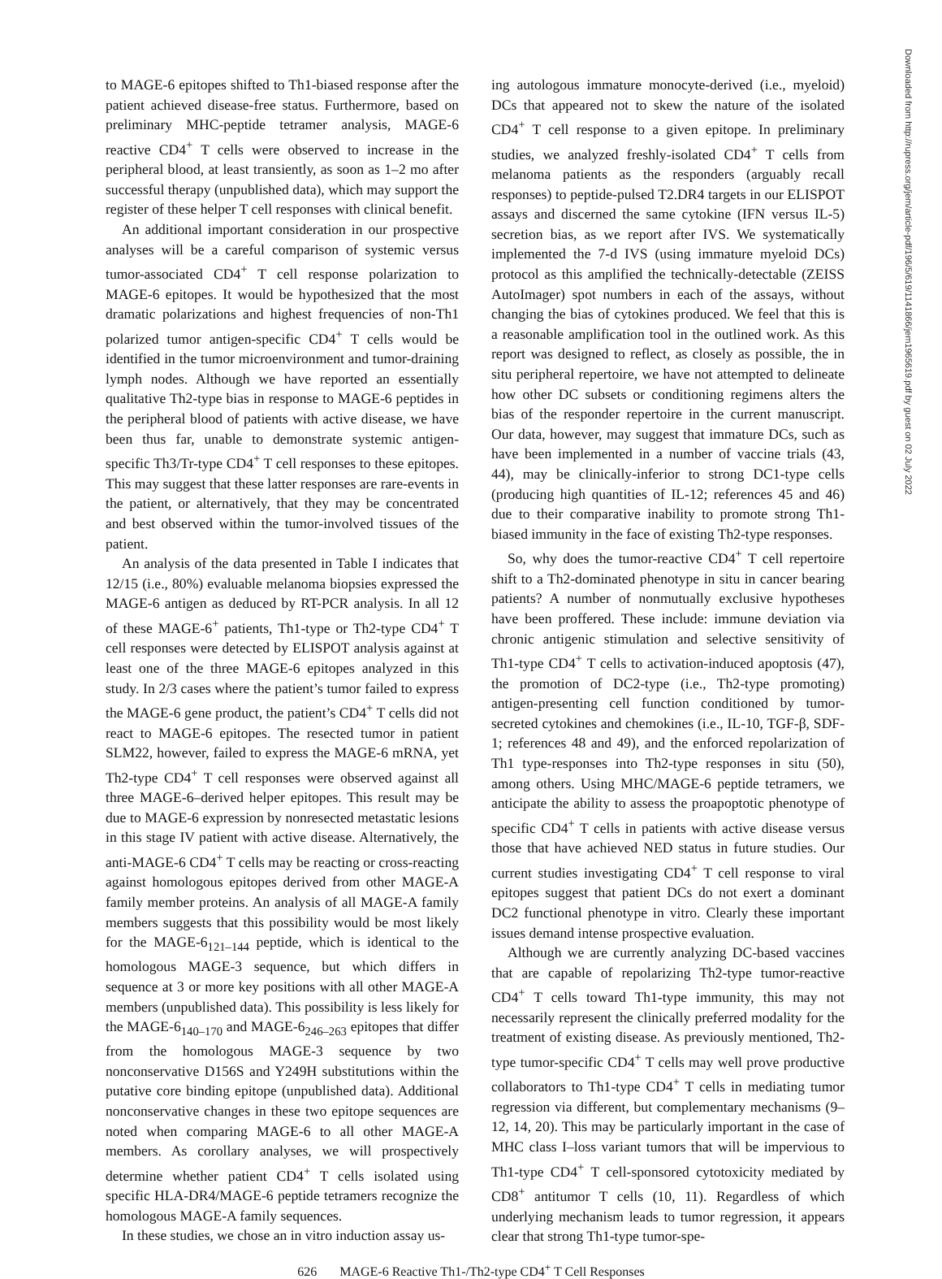Downloaded from http://rupress.org/jem/article-pdf/196/5/619/1141866/jem1965619.pdf by guest on 02 July 2022
to MAGE-6 epitopes shifted to Th1-biased response after the patient achieved disease-free status. Furthermore, based on preliminary MHC-peptide tetramer analysis, MAGE-6 reactive CD4<sup>+</sup> T cells were observed to increase in the peripheral blood, at least transiently, as soon as 1–2 mo after successful therapy (unpublished data), which may support the register of these helper T cell responses with clinical benefit.
An additional important consideration in our prospective analyses will be a careful comparison of systemic versus tumor-associated CD4<sup>+</sup> T cell response polarization to MAGE-6 epitopes. It would be hypothesized that the most dramatic polarizations and highest frequencies of non-Th1 polarized tumor antigen-specific CD4<sup>+</sup> T cells would be identified in the tumor microenvironment and tumor-draining lymph nodes. Although we have reported an essentially qualitative Th2-type bias in response to MAGE-6 peptides in the peripheral blood of patients with active disease, we have been thus far, unable to demonstrate systemic antigen-specific Th3/Tr-type CD4<sup>+</sup> T cell responses to these epitopes. This may suggest that these latter responses are rare-events in the patient, or alternatively, that they may be concentrated and best observed within the tumor-involved tissues of the patient.
An analysis of the data presented in Table I indicates that 12/15 (i.e., 80%) evaluable melanoma biopsies expressed the MAGE-6 antigen as deduced by RT-PCR analysis. In all 12 of these MAGE-6<sup>+</sup> patients, Th1-type or Th2-type CD4<sup>+</sup> T cell responses were detected by ELISPOT analysis against at least one of the three MAGE-6 epitopes analyzed in this study. In 2/3 cases where the patient’s tumor failed to express the MAGE-6 gene product, the patient’s CD4<sup>+</sup> T cells did not react to MAGE-6 epitopes. The resected tumor in patient SLM22, however, failed to express the MAGE-6 mRNA, yet Th2-type CD4<sup>+</sup> T cell responses were observed against all three MAGE-6–derived helper epitopes. This result may be due to MAGE-6 expression by nonresected metastatic lesions in this stage IV patient with active disease. Alternatively, the anti-MAGE-6 CD4<sup>+</sup> T cells may be reacting or cross-reacting against homologous epitopes derived from other MAGE-A family member proteins. An analysis of all MAGE-A family members suggests that this possibility would be most likely for the MAGE-6<sub>121–144</sub> peptide, which is identical to the homologous MAGE-3 sequence, but which differs in sequence at 3 or more key positions with all other MAGE-A members (unpublished data). This possibility is less likely for the MAGE-6<sub>140–170</sub> and MAGE-6<sub>246–263</sub> epitopes that differ from the homologous MAGE-3 sequence by two nonconservative D156S and Y249H substitutions within the putative core binding epitope (unpublished data). Additional nonconservative changes in these two epitope sequences are noted when comparing MAGE-6 to all other MAGE-A members. As corollary analyses, we will prospectively determine whether patient CD4<sup>+</sup> T cells isolated using specific HLA-DR4/MAGE-6 peptide tetramers recognize the homologous MAGE-A family sequences.
In these studies, we chose an in vitro induction assay us-
ing autologous immature monocyte-derived (i.e., myeloid) DCs that appeared not to skew the nature of the isolated CD4<sup>+</sup> T cell response to a given epitope. In preliminary studies, we analyzed freshly-isolated CD4<sup>+</sup> T cells from melanoma patients as the responders (arguably recall responses) to peptide-pulsed T2.DR4 targets in our ELISPOT assays and discerned the same cytokine (IFN versus IL-5) secretion bias, as we report after IVS. We systematically implemented the 7-d IVS (using immature myeloid DCs) protocol as this amplified the technically-detectable (ZEISS AutoImager) spot numbers in each of the assays, without changing the bias of cytokines produced. We feel that this is a reasonable amplification tool in the outlined work. As this report was designed to reflect, as closely as possible, the in situ peripheral repertoire, we have not attempted to delineate how other DC subsets or conditioning regimens alters the bias of the responder repertoire in the current manuscript. Our data, however, may suggest that immature DCs, such as have been implemented in a number of vaccine trials (43, 44), may be clinically-inferior to strong DC1-type cells (producing high quantities of IL-12; references 45 and 46) due to their comparative inability to promote strong Th1-biased immunity in the face of existing Th2-type responses.
So, why does the tumor-reactive CD4<sup>+</sup> T cell repertoire shift to a Th2-dominated phenotype in situ in cancer bearing patients? A number of nonmutually exclusive hypotheses have been proffered. These include: immune deviation via chronic antigenic stimulation and selective sensitivity of Th1-type CD4<sup>+</sup> T cells to activation-induced apoptosis (47), the promotion of DC2-type (i.e., Th2-type promoting) antigen-presenting cell function conditioned by tumor-secreted cytokines and chemokines (i.e., IL-10, TGF-β, SDF-1; references 48 and 49), and the enforced repolarization of Th1 type-responses into Th2-type responses in situ (50), among others. Using MHC/MAGE-6 peptide tetramers, we anticipate the ability to assess the proapoptotic phenotype of specific CD4<sup>+</sup> T cells in patients with active disease versus those that have achieved NED status in future studies. Our current studies investigating CD4<sup>+</sup> T cell response to viral epitopes suggest that patient DCs do not exert a dominant DC2 functional phenotype in vitro. Clearly these important issues demand intense prospective evaluation.
Although we are currently analyzing DC-based vaccines that are capable of repolarizing Th2-type tumor-reactive CD4<sup>+</sup> T cells toward Th1-type immunity, this may not necessarily represent the clinically preferred modality for the treatment of existing disease. As previously mentioned, Th2-type tumor-specific CD4<sup>+</sup> T cells may well prove productive collaborators to Th1-type CD4<sup>+</sup> T cells in mediating tumor regression via different, but complementary mechanisms (9–12, 14, 20). This may be particularly important in the case of MHC class I–loss variant tumors that will be impervious to Th1-type CD4<sup>+</sup> T cell-sponsored cytotoxicity mediated by CD8<sup>+</sup> antitumor T cells (10, 11). Regardless of which underlying mechanism leads to tumor regression, it appears clear that strong Th1-type tumor-spe-
626 MAGE-6 Reactive Th1-/Th2-type CD4<sup>+</sup> T Cell Responses